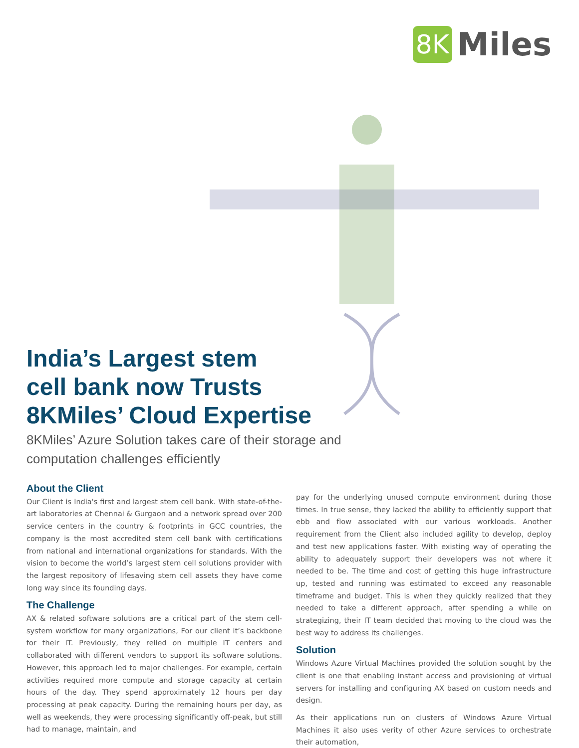8K Miles
India’s Largest stem
cell bank now Trusts
8KMiles’ Cloud Expertise
8KMiles’ Azure Solution takes care of their storage and
computation challenges efficiently
About the Client
Our Client is India's first and largest stem cell bank. With state-of-the-art laboratories at Chennai & Gurgaon and a network spread over 200 service centers in the country & footprints in GCC countries, the company is the most accredited stem cell bank with certifications from national and international organizations for standards. With the vision to become the world’s largest stem cell solutions provider with the largest repository of lifesaving stem cell assets they have come long way since its founding days.
The Challenge
AX & related software solutions are a critical part of the stem cell-system workflow for many organizations, For our client it’s backbone for their IT. Previously, they relied on multiple IT centers and collaborated with different vendors to support its software solutions. However, this approach led to major challenges. For example, certain activities required more compute and storage capacity at certain hours of the day. They spend approximately 12 hours per day processing at peak capacity. During the remaining hours per day, as well as weekends, they were processing significantly off-peak, but still had to manage, maintain, and
pay for the underlying unused compute environment during those times. In true sense, they lacked the ability to efficiently support that ebb and flow associated with our various workloads. Another requirement from the Client also included agility to develop, deploy and test new applications faster. With existing way of operating the ability to adequately support their developers was not where it needed to be. The time and cost of getting this huge infrastructure up, tested and running was estimated to exceed any reasonable timeframe and budget. This is when they quickly realized that they needed to take a different approach, after spending a while on strategizing, their IT team decided that moving to the cloud was the best way to address its challenges.
Solution
Windows Azure Virtual Machines provided the solution sought by the client is one that enabling instant access and provisioning of virtual servers for installing and configuring AX based on custom needs and design.
As their applications run on clusters of Windows Azure Virtual Machines it also uses verity of other Azure services to orchestrate their automation,